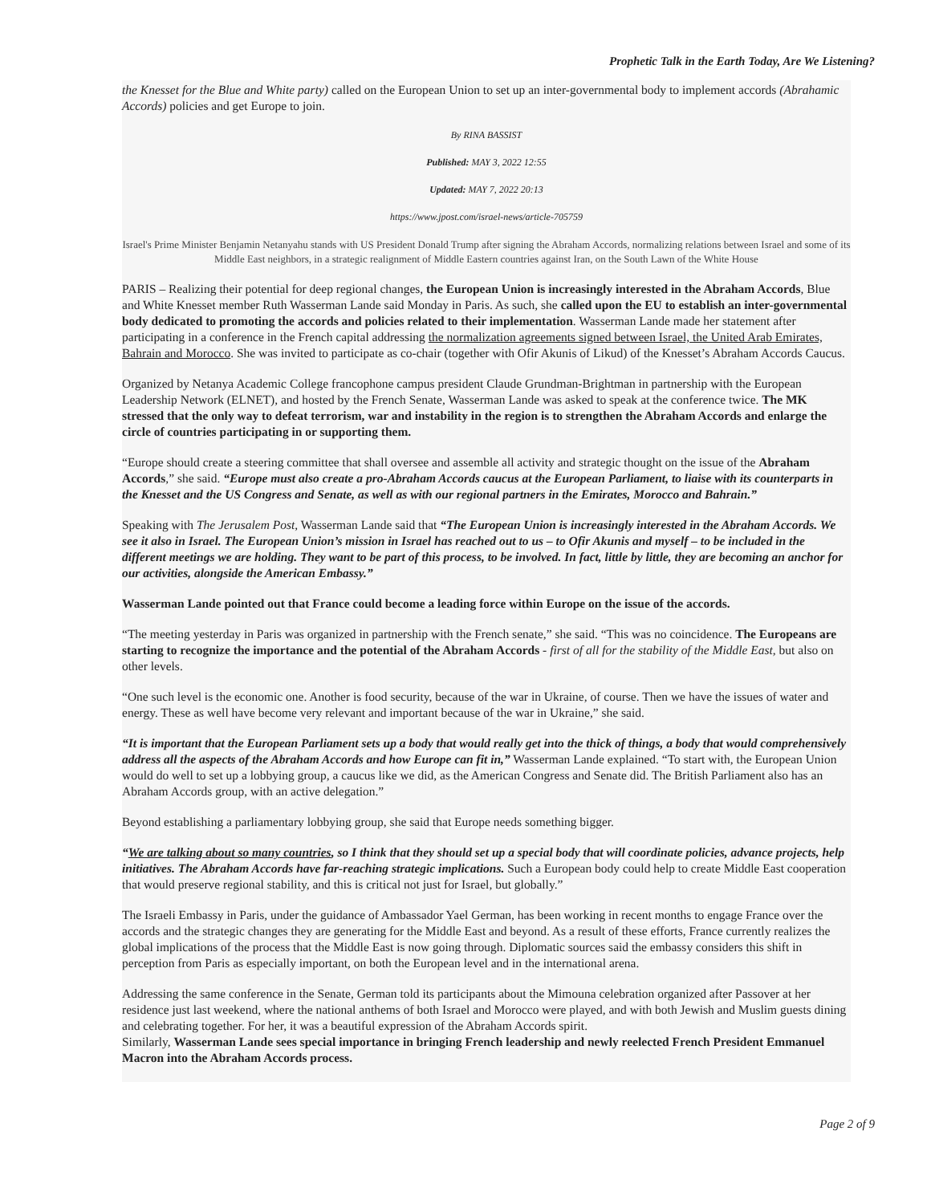Prophetic Talk in the Earth Today, Are We Listening?
the Knesset for the Blue and White party) called on the European Union to set up an inter-governmental body to implement accords (Abrahamic Accords) policies and get Europe to join.
By RINA BASSIST
Published: MAY 3, 2022 12:55
Updated: MAY 7, 2022 20:13
https://www.jpost.com/israel-news/article-705759
Israel's Prime Minister Benjamin Netanyahu stands with US President Donald Trump after signing the Abraham Accords, normalizing relations between Israel and some of its Middle East neighbors, in a strategic realignment of Middle Eastern countries against Iran, on the South Lawn of the White House
PARIS – Realizing their potential for deep regional changes, the European Union is increasingly interested in the Abraham Accords, Blue and White Knesset member Ruth Wasserman Lande said Monday in Paris. As such, she called upon the EU to establish an inter-governmental body dedicated to promoting the accords and policies related to their implementation. Wasserman Lande made her statement after participating in a conference in the French capital addressing the normalization agreements signed between Israel, the United Arab Emirates, Bahrain and Morocco. She was invited to participate as co-chair (together with Ofir Akunis of Likud) of the Knesset’s Abraham Accords Caucus.
Organized by Netanya Academic College francophone campus president Claude Grundman-Brightman in partnership with the European Leadership Network (ELNET), and hosted by the French Senate, Wasserman Lande was asked to speak at the conference twice. The MK stressed that the only way to defeat terrorism, war and instability in the region is to strengthen the Abraham Accords and enlarge the circle of countries participating in or supporting them.
“Europe should create a steering committee that shall oversee and assemble all activity and strategic thought on the issue of the Abraham Accords,” she said. “Europe must also create a pro-Abraham Accords caucus at the European Parliament, to liaise with its counterparts in the Knesset and the US Congress and Senate, as well as with our regional partners in the Emirates, Morocco and Bahrain.”
Speaking with The Jerusalem Post, Wasserman Lande said that “The European Union is increasingly interested in the Abraham Accords. We see it also in Israel. The European Union’s mission in Israel has reached out to us – to Ofir Akunis and myself – to be included in the different meetings we are holding. They want to be part of this process, to be involved. In fact, little by little, they are becoming an anchor for our activities, alongside the American Embassy.”
Wasserman Lande pointed out that France could become a leading force within Europe on the issue of the accords.
“The meeting yesterday in Paris was organized in partnership with the French senate,” she said. “This was no coincidence. The Europeans are starting to recognize the importance and the potential of the Abraham Accords - first of all for the stability of the Middle East, but also on other levels.
“One such level is the economic one. Another is food security, because of the war in Ukraine, of course. Then we have the issues of water and energy. These as well have become very relevant and important because of the war in Ukraine,” she said.
“It is important that the European Parliament sets up a body that would really get into the thick of things, a body that would comprehensively address all the aspects of the Abraham Accords and how Europe can fit in,” Wasserman Lande explained. “To start with, the European Union would do well to set up a lobbying group, a caucus like we did, as the American Congress and Senate did. The British Parliament also has an Abraham Accords group, with an active delegation.”
Beyond establishing a parliamentary lobbying group, she said that Europe needs something bigger.
“We are talking about so many countries, so I think that they should set up a special body that will coordinate policies, advance projects, help initiatives. The Abraham Accords have far-reaching strategic implications. Such a European body could help to create Middle East cooperation that would preserve regional stability, and this is critical not just for Israel, but globally.”
The Israeli Embassy in Paris, under the guidance of Ambassador Yael German, has been working in recent months to engage France over the accords and the strategic changes they are generating for the Middle East and beyond. As a result of these efforts, France currently realizes the global implications of the process that the Middle East is now going through. Diplomatic sources said the embassy considers this shift in perception from Paris as especially important, on both the European level and in the international arena.
Addressing the same conference in the Senate, German told its participants about the Mimouna celebration organized after Passover at her residence just last weekend, where the national anthems of both Israel and Morocco were played, and with both Jewish and Muslim guests dining and celebrating together. For her, it was a beautiful expression of the Abraham Accords spirit.
Similarly, Wasserman Lande sees special importance in bringing French leadership and newly reelected French President Emmanuel Macron into the Abraham Accords process.
Page 2 of 9